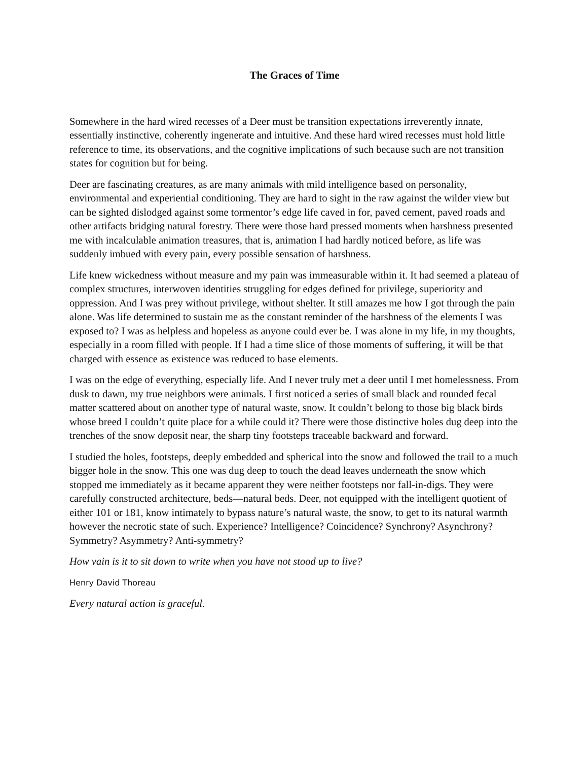The Graces of Time
Somewhere in the hard wired recesses of a Deer must be transition expectations irreverently innate, essentially instinctive, coherently ingenerate and intuitive. And these hard wired recesses must hold little reference to time, its observations, and the cognitive implications of such because such are not transition states for cognition but for being.
Deer are fascinating creatures, as are many animals with mild intelligence based on personality, environmental and experiential conditioning. They are hard to sight in the raw against the wilder view but can be sighted dislodged against some tormentor’s edge life caved in for, paved cement, paved roads and other artifacts bridging natural forestry. There were those hard pressed moments when harshness presented me with incalculable animation treasures, that is, animation I had hardly noticed before, as life was suddenly imbued with every pain, every possible sensation of harshness.
Life knew wickedness without measure and my pain was immeasurable within it. It had seemed a plateau of complex structures, interwoven identities struggling for edges defined for privilege, superiority and oppression. And I was prey without privilege, without shelter. It still amazes me how I got through the pain alone. Was life determined to sustain me as the constant reminder of the harshness of the elements I was exposed to? I was as helpless and hopeless as anyone could ever be. I was alone in my life, in my thoughts, especially in a room filled with people. If I had a time slice of those moments of suffering, it will be that charged with essence as existence was reduced to base elements.
I was on the edge of everything, especially life. And I never truly met a deer until I met homelessness. From dusk to dawn, my true neighbors were animals. I first noticed a series of small black and rounded fecal matter scattered about on another type of natural waste, snow. It couldn’t belong to those big black birds whose breed I couldn’t quite place for a while could it? There were those distinctive holes dug deep into the trenches of the snow deposit near, the sharp tiny footsteps traceable backward and forward.
I studied the holes, footsteps, deeply embedded and spherical into the snow and followed the trail to a much bigger hole in the snow. This one was dug deep to touch the dead leaves underneath the snow which stopped me immediately as it became apparent they were neither footsteps nor fall-in-digs. They were carefully constructed architecture, beds—natural beds. Deer, not equipped with the intelligent quotient of either 101 or 181, know intimately to bypass nature’s natural waste, the snow, to get to its natural warmth however the necrotic state of such. Experience? Intelligence? Coincidence? Synchrony? Asynchrony? Symmetry? Asymmetry? Anti-symmetry?
How vain is it to sit down to write when you have not stood up to live?
Henry David Thoreau
Every natural action is graceful.